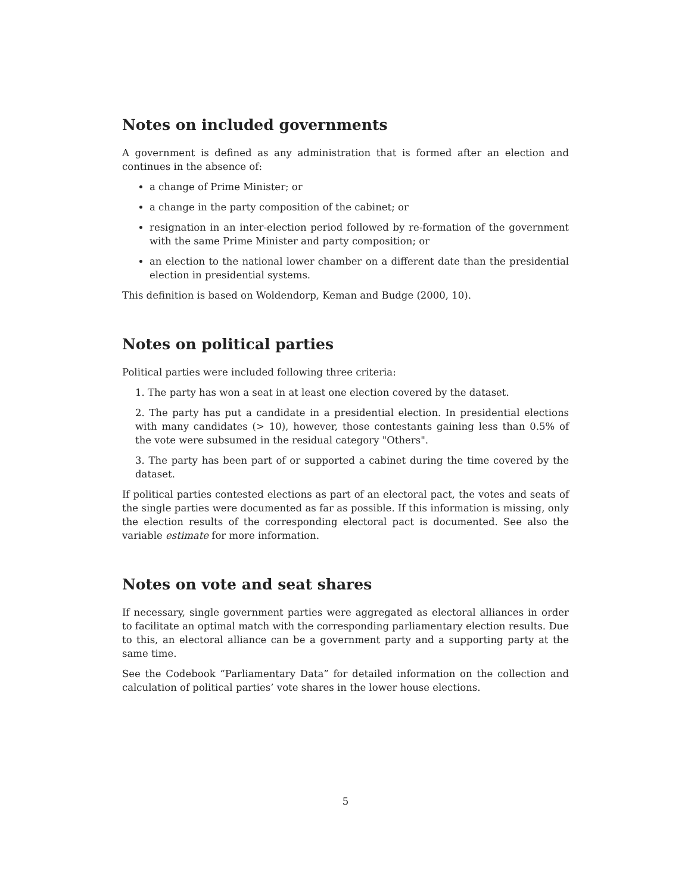Notes on included governments
A government is defined as any administration that is formed after an election and continues in the absence of:
a change of Prime Minister; or
a change in the party composition of the cabinet; or
resignation in an inter-election period followed by re-formation of the government with the same Prime Minister and party composition; or
an election to the national lower chamber on a different date than the presidential election in presidential systems.
This definition is based on Woldendorp, Keman and Budge (2000, 10).
Notes on political parties
Political parties were included following three criteria:
1. The party has won a seat in at least one election covered by the dataset.
2. The party has put a candidate in a presidential election. In presidential elections with many candidates (> 10), however, those contestants gaining less than 0.5% of the vote were subsumed in the residual category "Others".
3. The party has been part of or supported a cabinet during the time covered by the dataset.
If political parties contested elections as part of an electoral pact, the votes and seats of the single parties were documented as far as possible. If this information is missing, only the election results of the corresponding electoral pact is documented. See also the variable estimate for more information.
Notes on vote and seat shares
If necessary, single government parties were aggregated as electoral alliances in order to facilitate an optimal match with the corresponding parliamentary election results. Due to this, an electoral alliance can be a government party and a supporting party at the same time.
See the Codebook “Parliamentary Data” for detailed information on the collection and calculation of political parties’ vote shares in the lower house elections.
5